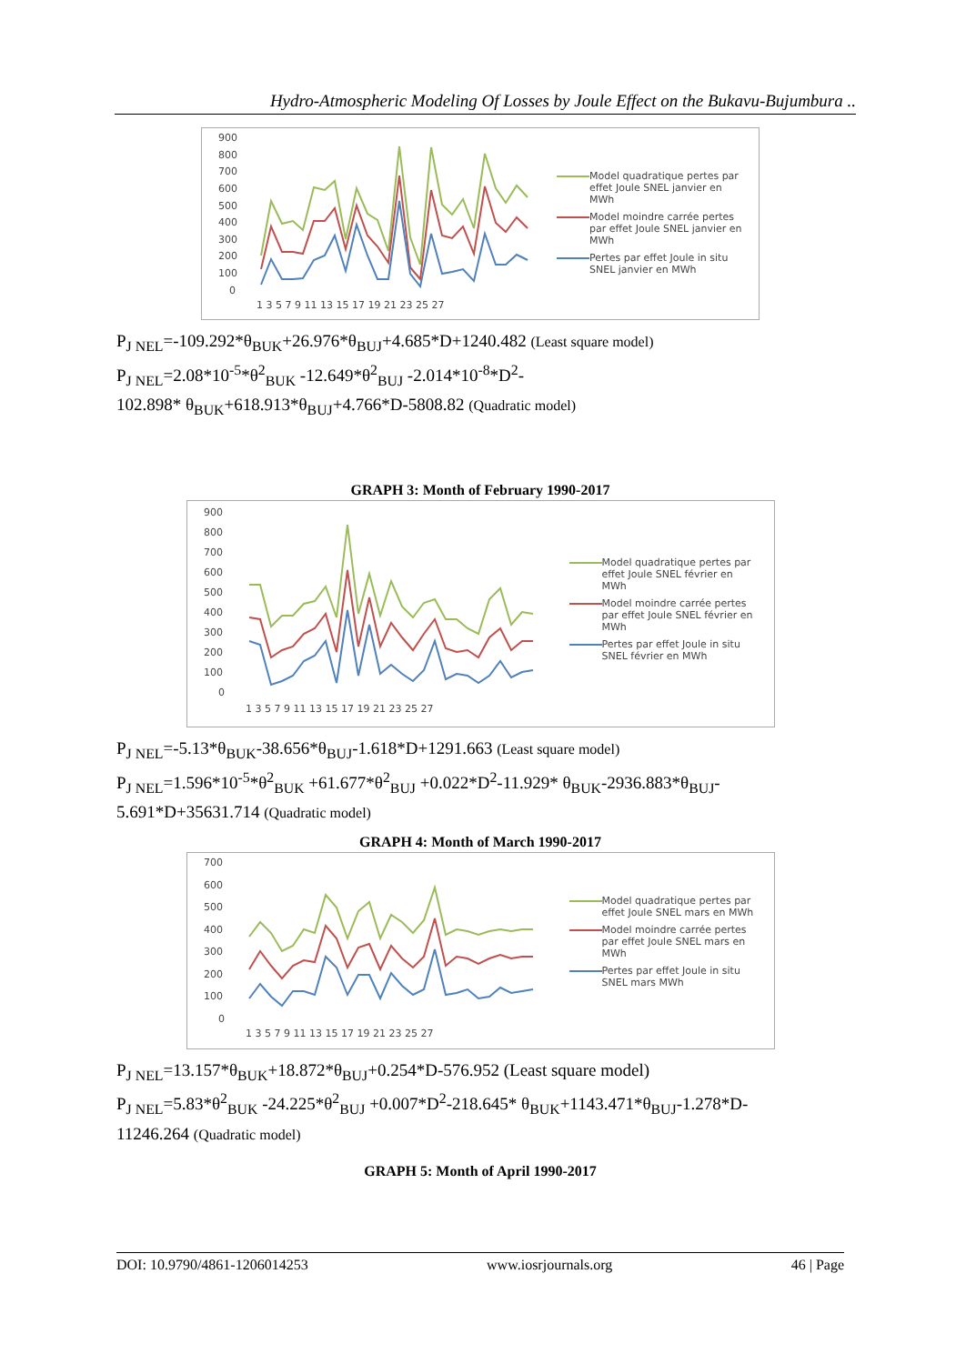Hydro-Atmospheric Modeling Of Losses by Joule Effect on the Bukavu-Bujumbura ..
900
800
700
600
500
400
300
200
100
0
1 3 5 7 9 11 13 15 17 19 21 23 25 27
Model quadratique pertes par effet Joule SNEL janvier en MWh
Model moindre carrée pertes par effet Joule SNEL janvier en MWh
Pertes par effet Joule in situ SNEL janvier en MWh
P<sub>J NEL</sub>=-109.292*θ<sub>BUK</sub>+26.976*θ<sub>BUJ</sub>+4.685*D+1240.482 (Least square model)
P<sub>J NEL</sub>=2.08*10<sup>-5</sup>*θ<sup>2</sup><sub>BUK</sub> -12.649*θ<sup>2</sup><sub>BUJ</sub> -2.014*10<sup>-8</sup>*D<sup>2</sup>-
102.898* θ<sub>BUK</sub>+618.913*θ<sub>BUJ</sub>+4.766*D-5808.82 (Quadratic model)
GRAPH 3: Month of February 1990-2017
900
800
700
600
500
400
300
200
100
0
1 3 5 7 9 11 13 15 17 19 21 23 25 27
Model quadratique pertes par effet Joule SNEL février en MWh
Model moindre carrée pertes par effet Joule SNEL février en MWh
Pertes par effet Joule in situ SNEL février en MWh
P<sub>J NEL</sub>=-5.13*θ<sub>BUK</sub>-38.656*θ<sub>BUJ</sub>-1.618*D+1291.663 (Least square model)
P<sub>J NEL</sub>=1.596*10<sup>-5</sup>*θ<sup>2</sup><sub>BUK</sub> +61.677*θ<sup>2</sup><sub>BUJ</sub> +0.022*D<sup>2</sup>-11.929* θ<sub>BUK</sub>-2936.883*θ<sub>BUJ</sub>-
5.691*D+35631.714 (Quadratic model)
GRAPH 4: Month of March 1990-2017
700
600
500
400
300
200
100
0
1 3 5 7 9 11 13 15 17 19 21 23 25 27
Model quadratique pertes par effet Joule SNEL mars en MWh
Model moindre carrée pertes par effet Joule SNEL mars en MWh
Pertes par effet Joule in situ SNEL mars MWh
P<sub>J NEL</sub>=13.157*θ<sub>BUK</sub>+18.872*θ<sub>BUJ</sub>+0.254*D-576.952 (Least square model)
P<sub>J NEL</sub>=5.83*θ<sup>2</sup><sub>BUK</sub> -24.225*θ<sup>2</sup><sub>BUJ</sub> +0.007*D<sup>2</sup>-218.645* θ<sub>BUK</sub>+1143.471*θ<sub>BUJ</sub>-1.278*D-
11246.264 (Quadratic model)
GRAPH 5: Month of April 1990-2017
DOI: 10.9790/4861-1206014253 www.iosrjournals.org 46 | Page